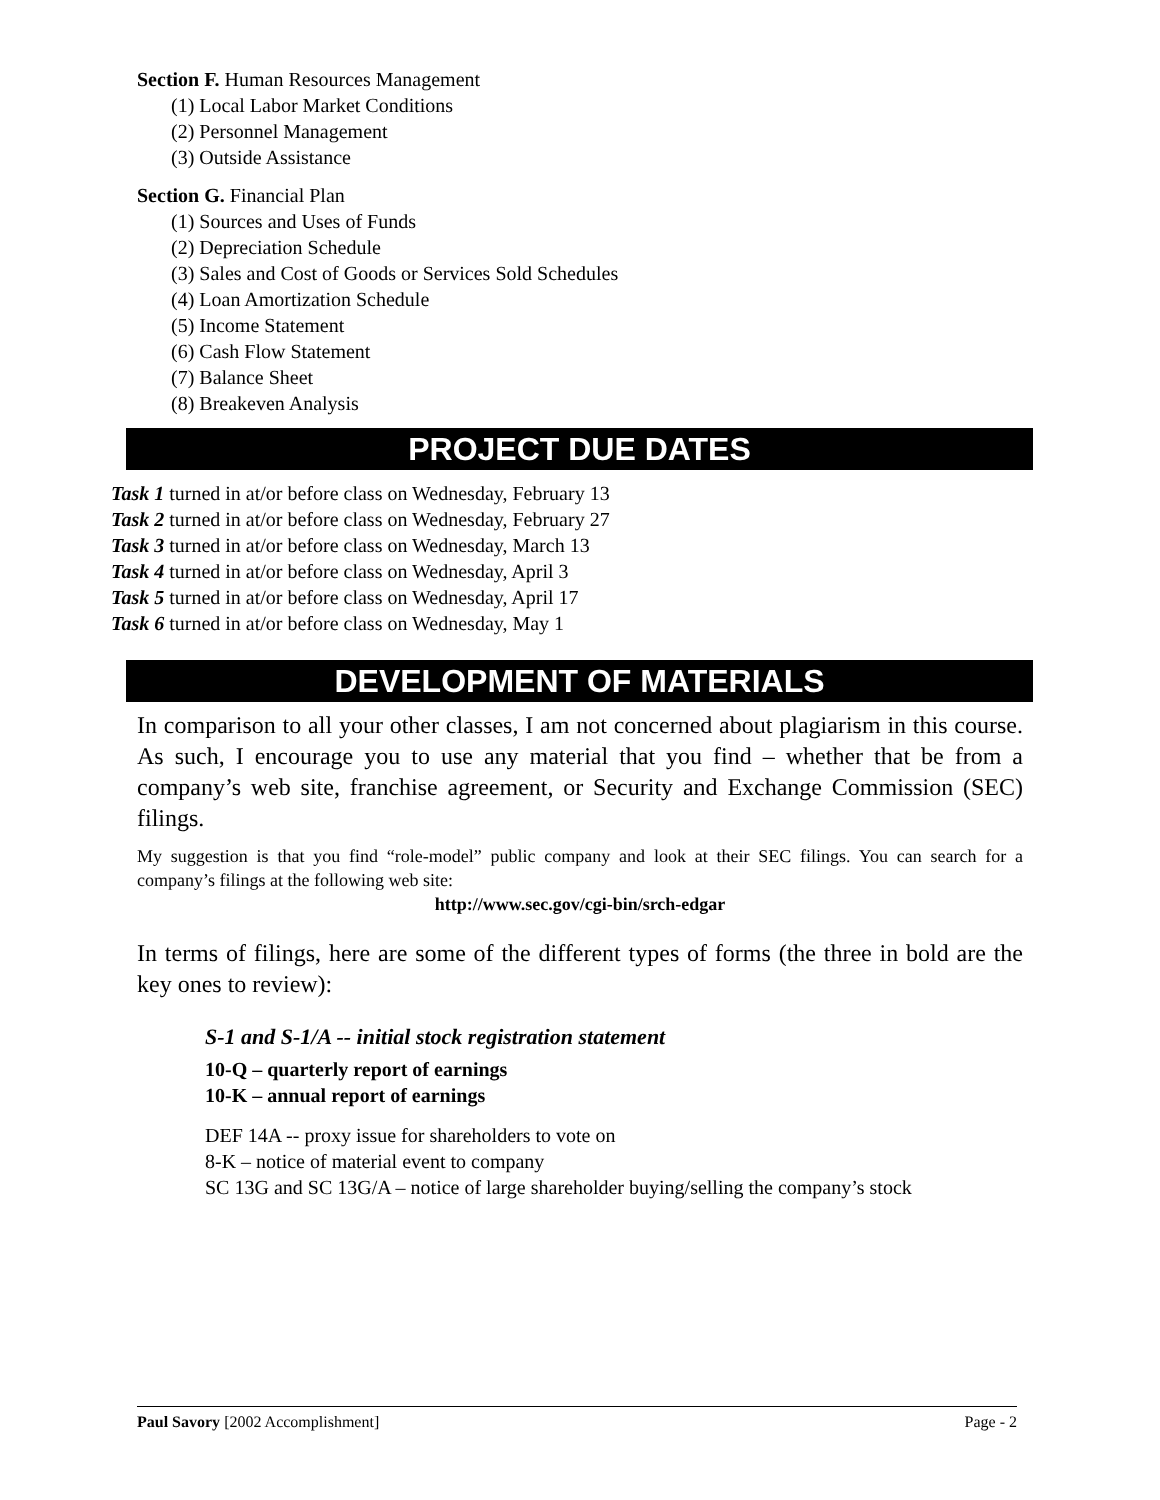Section F. Human Resources Management
(1) Local Labor Market Conditions
(2) Personnel Management
(3) Outside Assistance
Section G. Financial Plan
(1) Sources and Uses of Funds
(2) Depreciation Schedule
(3) Sales and Cost of Goods or Services Sold Schedules
(4) Loan Amortization Schedule
(5) Income Statement
(6) Cash Flow Statement
(7) Balance Sheet
(8) Breakeven Analysis
PROJECT DUE DATES
Task 1 turned in at/or before class on Wednesday, February 13
Task 2 turned in at/or before class on Wednesday, February 27
Task 3 turned in at/or before class on Wednesday, March 13
Task 4 turned in at/or before class on Wednesday, April 3
Task 5 turned in at/or before class on Wednesday, April 17
Task 6 turned in at/or before class on Wednesday, May 1
DEVELOPMENT OF MATERIALS
In comparison to all your other classes, I am not concerned about plagiarism in this course. As such, I encourage you to use any material that you find – whether that be from a company’s web site, franchise agreement, or Security and Exchange Commission (SEC) filings.
My suggestion is that you find “role-model” public company and look at their SEC filings. You can search for a company’s filings at the following web site:
http://www.sec.gov/cgi-bin/srch-edgar
In terms of filings, here are some of the different types of forms (the three in bold are the key ones to review):
S-1 and S-1/A -- initial stock registration statement
10-Q – quarterly report of earnings
10-K – annual report of earnings
DEF 14A -- proxy issue for shareholders to vote on
8-K – notice of material event to company
SC 13G and SC 13G/A – notice of large shareholder buying/selling the company’s stock
Paul Savory [2002 Accomplishment] Page - 2